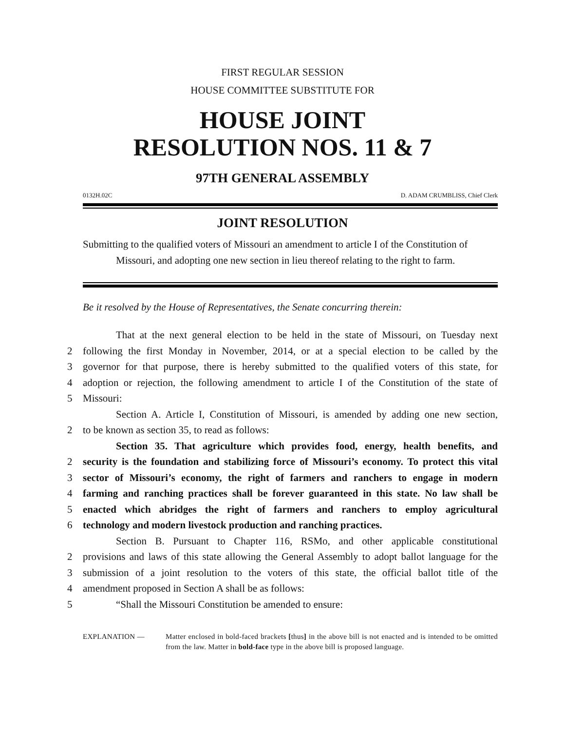FIRST REGULAR SESSION
HOUSE COMMITTEE SUBSTITUTE FOR
HOUSE JOINT
RESOLUTION NOS. 11 & 7
97TH GENERAL ASSEMBLY
0132H.02C D. ADAM CRUMBLISS, Chief Clerk
JOINT RESOLUTION
Submitting to the qualified voters of Missouri an amendment to article I of the Constitution of Missouri, and adopting one new section in lieu thereof relating to the right to farm.
Be it resolved by the House of Representatives, the Senate concurring therein:
That at the next general election to be held in the state of Missouri, on Tuesday next
2 following the first Monday in November, 2014, or at a special election to be called by the
3 governor for that purpose, there is hereby submitted to the qualified voters of this state, for
4 adoption or rejection, the following amendment to article I of the Constitution of the state of
5 Missouri:
Section A. Article I, Constitution of Missouri, is amended by adding one new section,
2 to be known as section 35, to read as follows:
Section 35. That agriculture which provides food, energy, health benefits, and
2 security is the foundation and stabilizing force of Missouri’s economy. To protect this vital
3 sector of Missouri’s economy, the right of farmers and ranchers to engage in modern
4 farming and ranching practices shall be forever guaranteed in this state. No law shall be
5 enacted which abridges the right of farmers and ranchers to employ agricultural
6 technology and modern livestock production and ranching practices.
Section B. Pursuant to Chapter 116, RSMo, and other applicable constitutional
2 provisions and laws of this state allowing the General Assembly to adopt ballot language for the
3 submission of a joint resolution to the voters of this state, the official ballot title of the
4 amendment proposed in Section A shall be as follows:
5 “Shall the Missouri Constitution be amended to ensure:
EXPLANATION — Matter enclosed in bold-faced brackets [thus] in the above bill is not enacted and is intended to be omitted from the law. Matter in bold-face type in the above bill is proposed language.